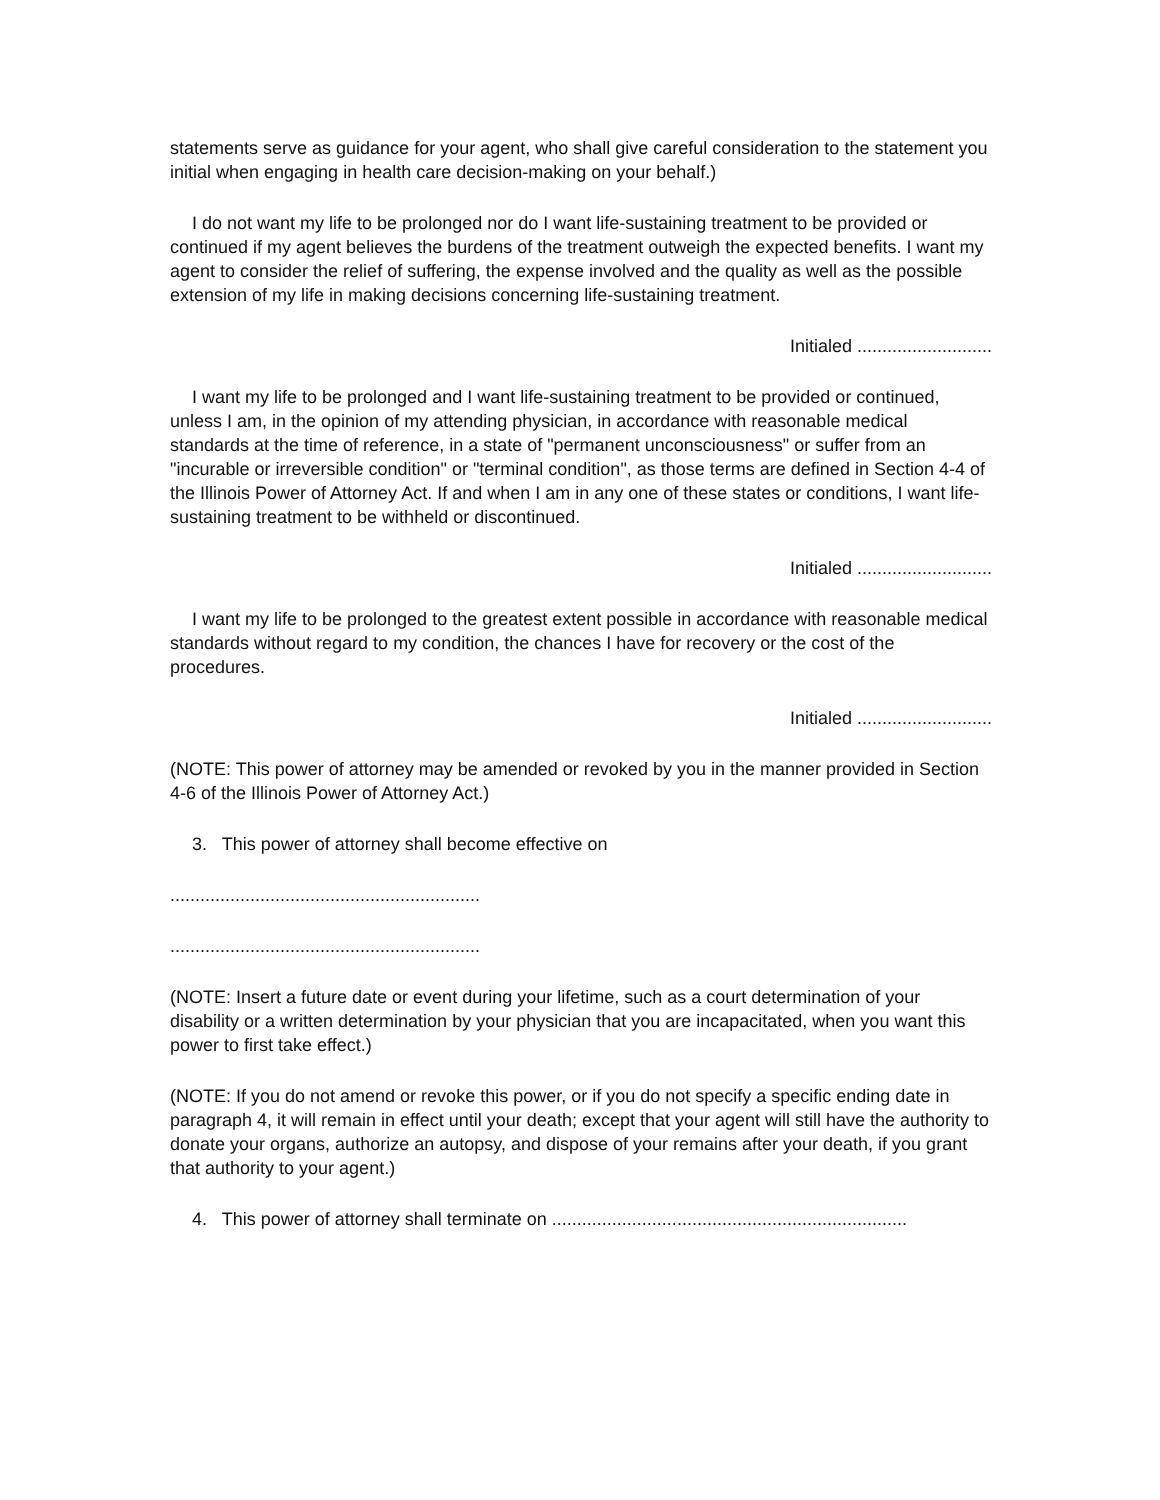statements serve as guidance for your agent, who shall give careful consideration to the statement you initial when engaging in health care decision-making on your behalf.)
I do not want my life to be prolonged nor do I want life-sustaining treatment to be provided or continued if my agent believes the burdens of the treatment outweigh the expected benefits. I want my agent to consider the relief of suffering, the expense involved and the quality as well as the possible extension of my life in making decisions concerning life-sustaining treatment.
Initialed ...........................
I want my life to be prolonged and I want life-sustaining treatment to be provided or continued, unless I am, in the opinion of my attending physician, in accordance with reasonable medical standards at the time of reference, in a state of "permanent unconsciousness" or suffer from an "incurable or irreversible condition" or "terminal condition", as those terms are defined in Section 4-4 of the Illinois Power of Attorney Act. If and when I am in any one of these states or conditions, I want life-sustaining treatment to be withheld or discontinued.
Initialed ...........................
I want my life to be prolonged to the greatest extent possible in accordance with reasonable medical standards without regard to my condition, the chances I have for recovery or the cost of the procedures.
Initialed ...........................
(NOTE: This power of attorney may be amended or revoked by you in the manner provided in Section 4-6 of the Illinois Power of Attorney Act.)
3. This power of attorney shall become effective on
..............................................................
..............................................................
(NOTE: Insert a future date or event during your lifetime, such as a court determination of your disability or a written determination by your physician that you are incapacitated, when you want this power to first take effect.)
(NOTE: If you do not amend or revoke this power, or if you do not specify a specific ending date in paragraph 4, it will remain in effect until your death; except that your agent will still have the authority to donate your organs, authorize an autopsy, and dispose of your remains after your death, if you grant that authority to your agent.)
4. This power of attorney shall terminate on .......................................................................